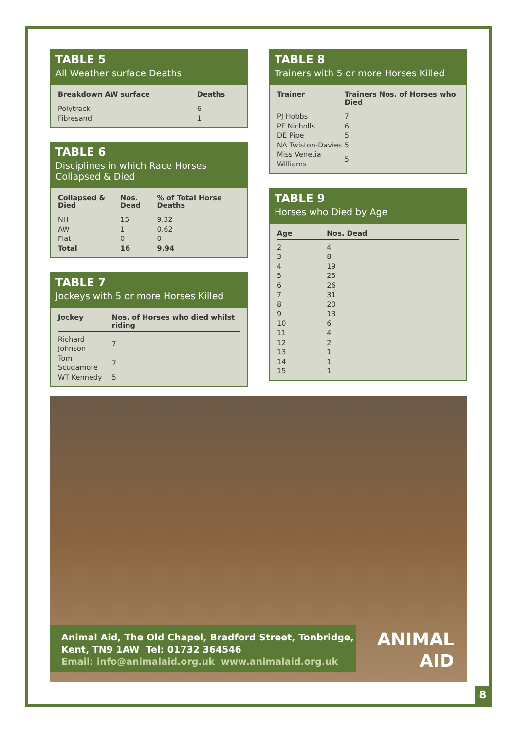TABLE 5
All Weather surface Deaths
| Breakdown AW surface | Deaths |
| --- | --- |
| Polytrack | 6 |
| Fibresand | 1 |
TABLE 6
Disciplines in which Race Horses Collapsed & Died
| Collapsed & Died | Nos. Dead | % of Total Horse Deaths |
| --- | --- | --- |
| NH | 15 | 9.32 |
| AW | 1 | 0.62 |
| Flat | 0 | 0 |
| Total | 16 | 9.94 |
TABLE 7
Jockeys with 5 or more Horses Killed
| Jockey | Nos. of Horses who died whilst riding |
| --- | --- |
| Richard Johnson | 7 |
| Tom Scudamore | 7 |
| WT Kennedy | 5 |
TABLE 8
Trainers with 5 or more Horses Killed
| Trainer | Trainers Nos. of Horses who Died |
| --- | --- |
| PJ Hobbs | 7 |
| PF Nicholls | 6 |
| DE Pipe | 5 |
| NA Twiston-Davies | 5 |
| Miss Venetia Williams | 5 |
TABLE 9
Horses who Died by Age
| Age | Nos. Dead |
| --- | --- |
| 2 | 4 |
| 3 | 8 |
| 4 | 19 |
| 5 | 25 |
| 6 | 26 |
| 7 | 31 |
| 8 | 20 |
| 9 | 13 |
| 10 | 6 |
| 11 | 4 |
| 12 | 2 |
| 13 | 1 |
| 14 | 1 |
| 15 | 1 |
Animal Aid, The Old Chapel, Bradford Street, Tonbridge,
Kent, TN9 1AW Tel: 01732 364546
Email: info@animalaid.org.uk www.animalaid.org.uk
ANIMAL
AID
8